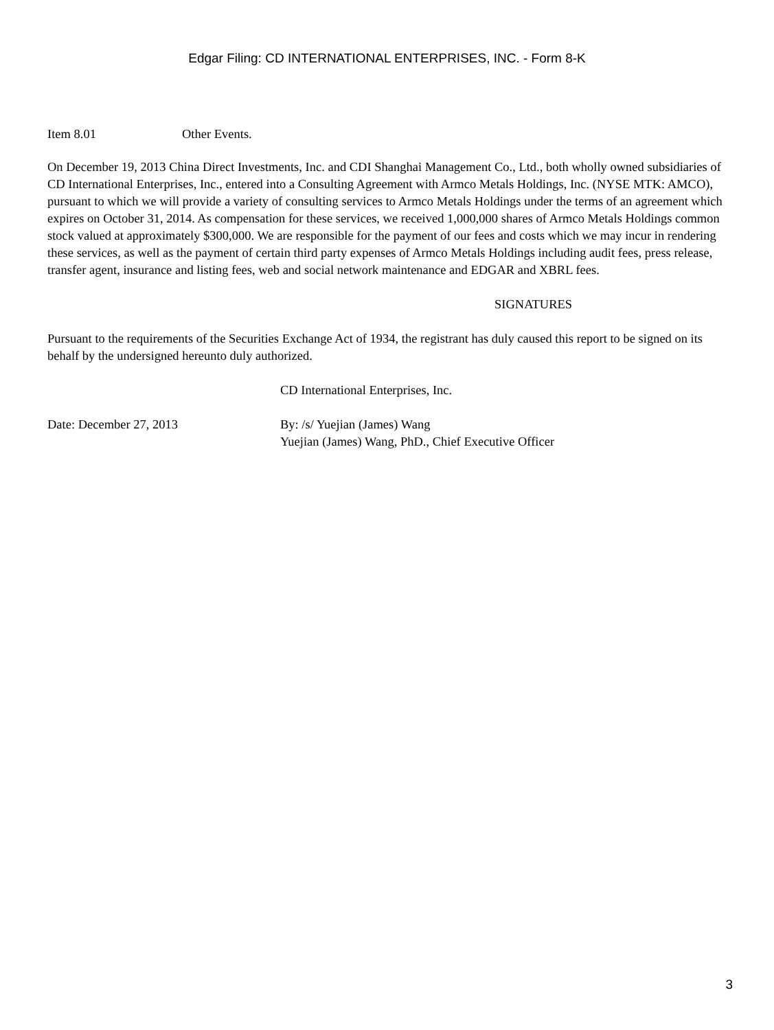Edgar Filing: CD INTERNATIONAL ENTERPRISES, INC. - Form 8-K
Item 8.01 Other Events.
On December 19, 2013 China Direct Investments, Inc. and CDI Shanghai Management Co., Ltd., both wholly owned subsidiaries of CD International Enterprises, Inc., entered into a Consulting Agreement with Armco Metals Holdings, Inc. (NYSE MTK: AMCO), pursuant to which we will provide a variety of consulting services to Armco Metals Holdings under the terms of an agreement which expires on October 31, 2014. As compensation for these services, we received 1,000,000 shares of Armco Metals Holdings common stock valued at approximately $300,000. We are responsible for the payment of our fees and costs which we may incur in rendering these services, as well as the payment of certain third party expenses of Armco Metals Holdings including audit fees, press release, transfer agent, insurance and listing fees, web and social network maintenance and EDGAR and XBRL fees.
SIGNATURES
Pursuant to the requirements of the Securities Exchange Act of 1934, the registrant has duly caused this report to be signed on its behalf by the undersigned hereunto duly authorized.
CD International Enterprises, Inc.
Date: December 27, 2013 By: /s/ Yuejian (James) Wang
Yuejian (James) Wang, PhD., Chief Executive Officer
3